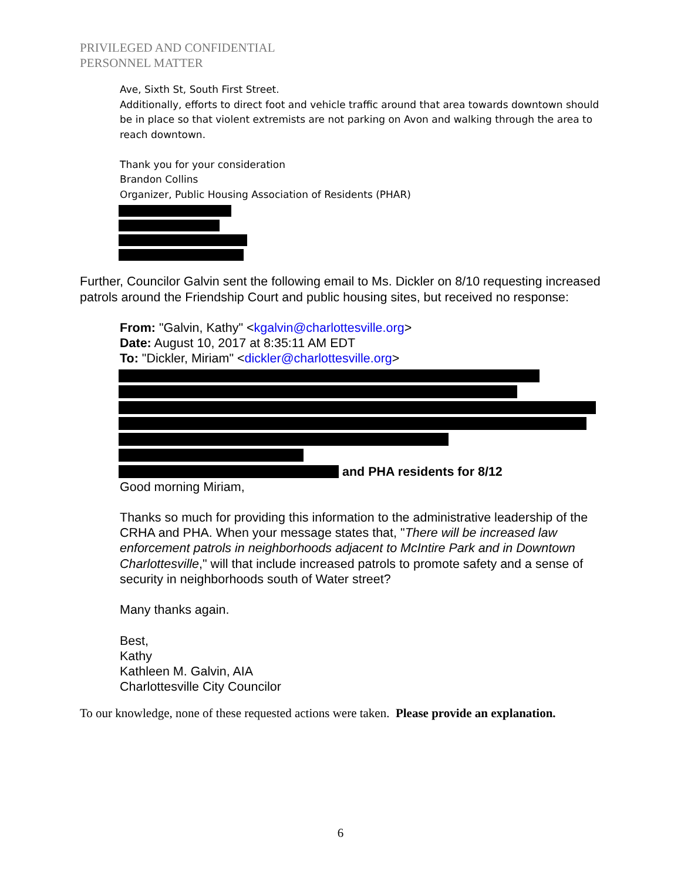PRIVILEGED AND CONFIDENTIAL
PERSONNEL MATTER
Ave, Sixth St, South First Street.
Additionally, efforts to direct foot and vehicle traffic around that area towards downtown should be in place so that violent extremists are not parking on Avon and walking through the area to reach downtown.
Thank you for your consideration
Brandon Collins
Organizer, Public Housing Association of Residents (PHAR)
Further, Councilor Galvin sent the following email to Ms. Dickler on 8/10 requesting increased patrols around the Friendship Court and public housing sites, but received no response:
From: "Galvin, Kathy" <kgalvin@charlottesville.org>
Date: August 10, 2017 at 8:35:11 AM EDT
To: "Dickler, Miriam" <dickler@charlottesville.org>
and PHA residents for 8/12
Good morning Miriam,
Thanks so much for providing this information to the administrative leadership of the CRHA and PHA. When your message states that, "There will be increased law enforcement patrols in neighborhoods adjacent to McIntire Park and in Downtown Charlottesville," will that include increased patrols to promote safety and a sense of security in neighborhoods south of Water street?
Many thanks again.
Best,
Kathy
Kathleen M. Galvin, AIA
Charlottesville City Councilor
To our knowledge, none of these requested actions were taken. Please provide an explanation.
6